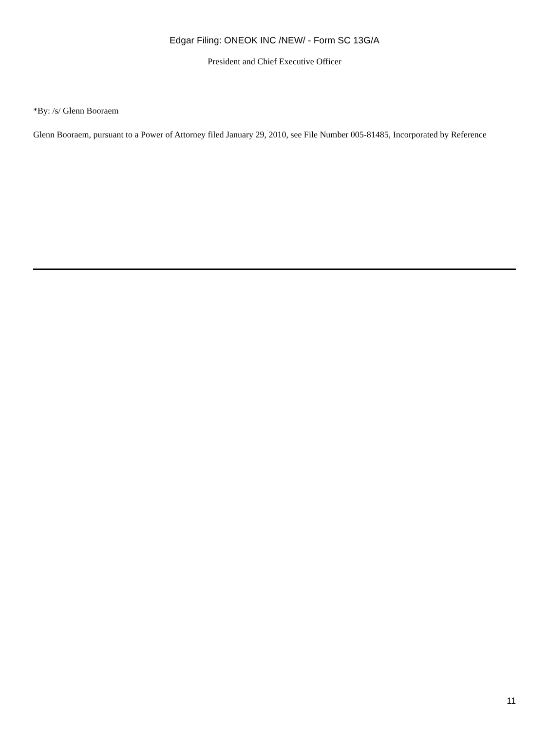Edgar Filing: ONEOK INC /NEW/ - Form SC 13G/A
President and Chief Executive Officer
*By: /s/ Glenn Booraem
Glenn Booraem, pursuant to a Power of Attorney filed January 29, 2010, see File Number 005-81485, Incorporated by Reference
11